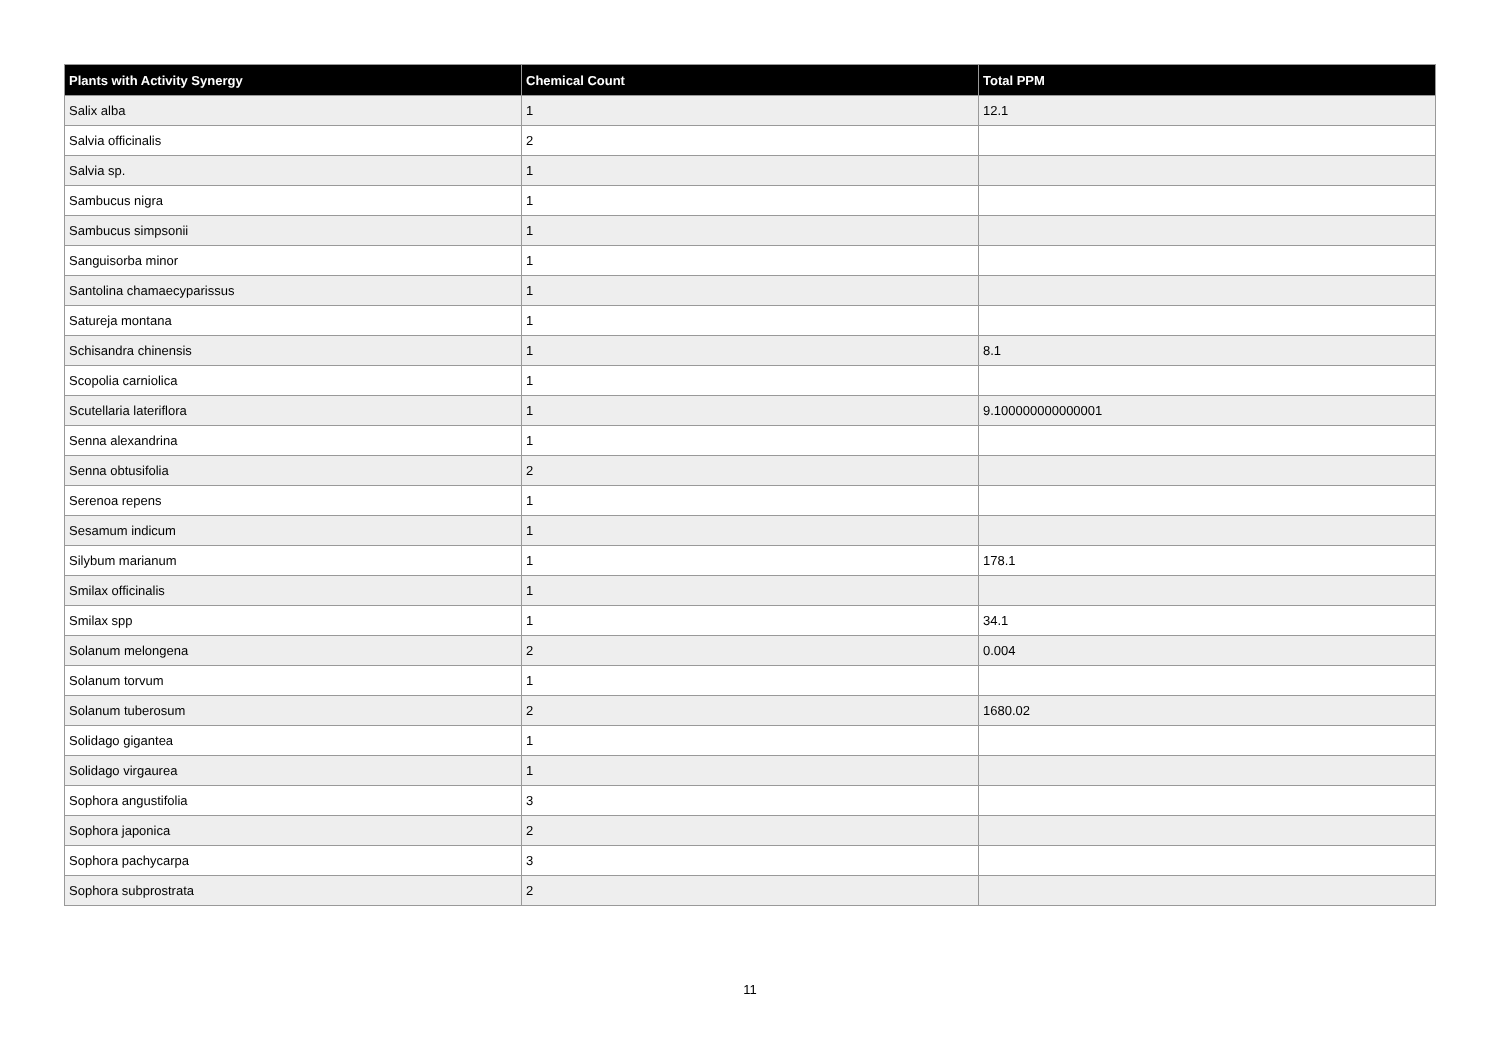| Plants with Activity Synergy | Chemical Count | Total PPM |
| --- | --- | --- |
| Salix alba | 1 | 12.1 |
| Salvia officinalis | 2 | |
| Salvia sp. | 1 | |
| Sambucus nigra | 1 | |
| Sambucus simpsonii | 1 | |
| Sanguisorba minor | 1 | |
| Santolina chamaecyparissus | 1 | |
| Satureja montana | 1 | |
| Schisandra chinensis | 1 | 8.1 |
| Scopolia carniolica | 1 | |
| Scutellaria lateriflora | 1 | 9.100000000000001 |
| Senna alexandrina | 1 | |
| Senna obtusifolia | 2 | |
| Serenoa repens | 1 | |
| Sesamum indicum | 1 | |
| Silybum marianum | 1 | 178.1 |
| Smilax officinalis | 1 | |
| Smilax spp | 1 | 34.1 |
| Solanum melongena | 2 | 0.004 |
| Solanum torvum | 1 | |
| Solanum tuberosum | 2 | 1680.02 |
| Solidago gigantea | 1 | |
| Solidago virgaurea | 1 | |
| Sophora angustifolia | 3 | |
| Sophora japonica | 2 | |
| Sophora pachycarpa | 3 | |
| Sophora subprostrata | 2 | |
11